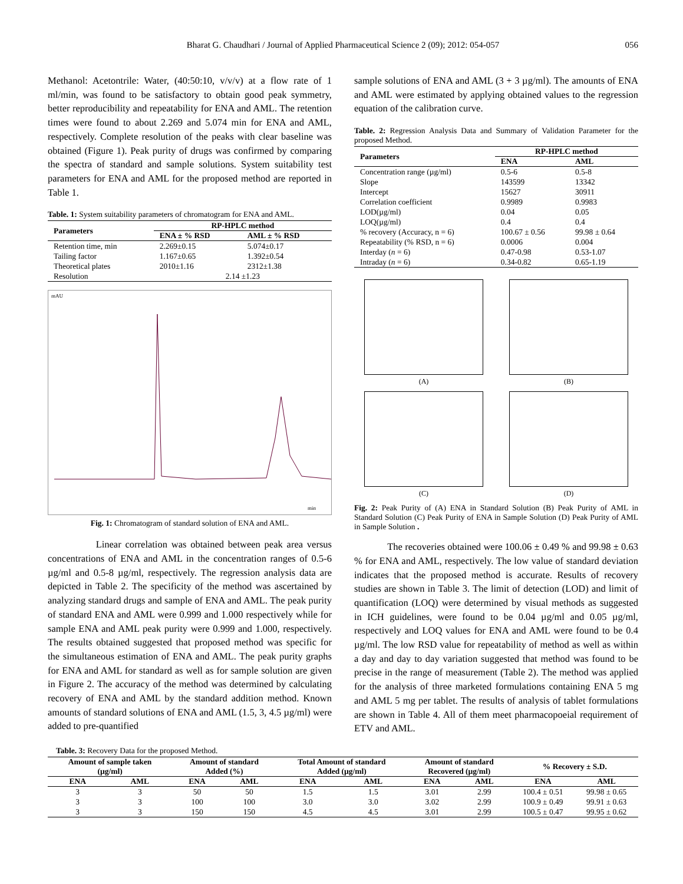Bharat G. Chaudhari / Journal of Applied Pharmaceutical Science 2 (09); 2012: 054-057 056
Methanol: Acetontrile: Water, (40:50:10, v/v/v) at a flow rate of 1 ml/min, was found to be satisfactory to obtain good peak symmetry, better reproducibility and repeatability for ENA and AML. The retention times were found to about 2.269 and 5.074 min for ENA and AML, respectively. Complete resolution of the peaks with clear baseline was obtained (Figure 1). Peak purity of drugs was confirmed by comparing the spectra of standard and sample solutions. System suitability test parameters for ENA and AML for the proposed method are reported in Table 1.
Table. 1: System suitability parameters of chromatogram for ENA and AML.
| Parameters | RP-HPLC method | |
| --- | --- | --- |
| | ENA ± % RSD | AML ± % RSD |
| Retention time, min | 2.269±0.15 | 5.074±0.17 |
| Tailing factor | 1.167±0.65 | 1.392±0.54 |
| Theoretical plates | 2010±1.16 | 2312±1.38 |
| Resolution | 2.14 ±1.23 | |
mAU
min
Fig. 1: Chromatogram of standard solution of ENA and AML.
Linear correlation was obtained between peak area versus concentrations of ENA and AML in the concentration ranges of 0.5-6 µg/ml and 0.5-8 µg/ml, respectively. The regression analysis data are depicted in Table 2. The specificity of the method was ascertained by analyzing standard drugs and sample of ENA and AML. The peak purity of standard ENA and AML were 0.999 and 1.000 respectively while for sample ENA and AML peak purity were 0.999 and 1.000, respectively. The results obtained suggested that proposed method was specific for the simultaneous estimation of ENA and AML. The peak purity graphs for ENA and AML for standard as well as for sample solution are given in Figure 2. The accuracy of the method was determined by calculating recovery of ENA and AML by the standard addition method. Known amounts of standard solutions of ENA and AML (1.5, 3, 4.5 µg/ml) were added to pre-quantified
sample solutions of ENA and AML (3 + 3 µg/ml). The amounts of ENA and AML were estimated by applying obtained values to the regression equation of the calibration curve.
Table. 2: Regression Analysis Data and Summary of Validation Parameter for the proposed Method.
| Parameters | RP-HPLC method | |
| --- | --- | --- |
| | ENA | AML |
| Concentration range (µg/ml) | 0.5-6 | 0.5-8 |
| Slope | 143599 | 13342 |
| Intercept | 15627 | 30911 |
| Correlation coefficient | 0.9989 | 0.9983 |
| LOD(µg/ml) | 0.04 | 0.05 |
| LOQ(µg/ml) | 0.4 | 0.4 |
| % recovery (Accuracy, n = 6) | 100.67 ± 0.56 | 99.98 ± 0.64 |
| Repeatability (% RSD, n = 6) | 0.0006 | 0.004 |
| Interday ( n = 6) | 0.47-0.98 | 0.53-1.07 |
| Intraday ( n = 6) | 0.34-0.82 | 0.65-1.19 |
(A)
(B)
(C)
(D)
Fig. 2: Peak Purity of (A) ENA in Standard Solution (B) Peak Purity of AML in Standard Solution (C) Peak Purity of ENA in Sample Solution (D) Peak Purity of AML in Sample Solution .
The recoveries obtained were 100.06 ± 0.49 % and 99.98 ± 0.63 % for ENA and AML, respectively. The low value of standard deviation indicates that the proposed method is accurate. Results of recovery studies are shown in Table 3. The limit of detection (LOD) and limit of quantification (LOQ) were determined by visual methods as suggested in ICH guidelines, were found to be 0.04 µg/ml and 0.05 µg/ml, respectively and LOQ values for ENA and AML were found to be 0.4 µg/ml. The low RSD value for repeatability of method as well as within a day and day to day variation suggested that method was found to be precise in the range of measurement (Table 2). The method was applied for the analysis of three marketed formulations containing ENA 5 mg and AML 5 mg per tablet. The results of analysis of tablet formulations are shown in Table 4. All of them meet pharmacopoeial requirement of ETV and AML.
Table. 3: Recovery Data for the proposed Method.
| Amount of sample taken (µg/ml) | | Amount of standard Added (%) | | Total Amount of standard Added (µg/ml) | | Amount of standard Recovered (µg/ml) | | % Recovery ± S.D. | |
| --- | --- | --- | --- | --- | --- | --- | --- | --- | --- |
| ENA | AML | ENA | AML | ENA | AML | ENA | AML | ENA | AML |
| 3 | 3 | 50 | 50 | 1.5 | 1.5 | 3.01 | 2.99 | 100.4 ± 0.51 | 99.98 ± 0.65 |
| 3 | 3 | 100 | 100 | 3.0 | 3.0 | 3.02 | 2.99 | 100.9 ± 0.49 | 99.91 ± 0.63 |
| 3 | 3 | 150 | 150 | 4.5 | 4.5 | 3.01 | 2.99 | 100.5 ± 0.47 | 99.95 ± 0.62 |